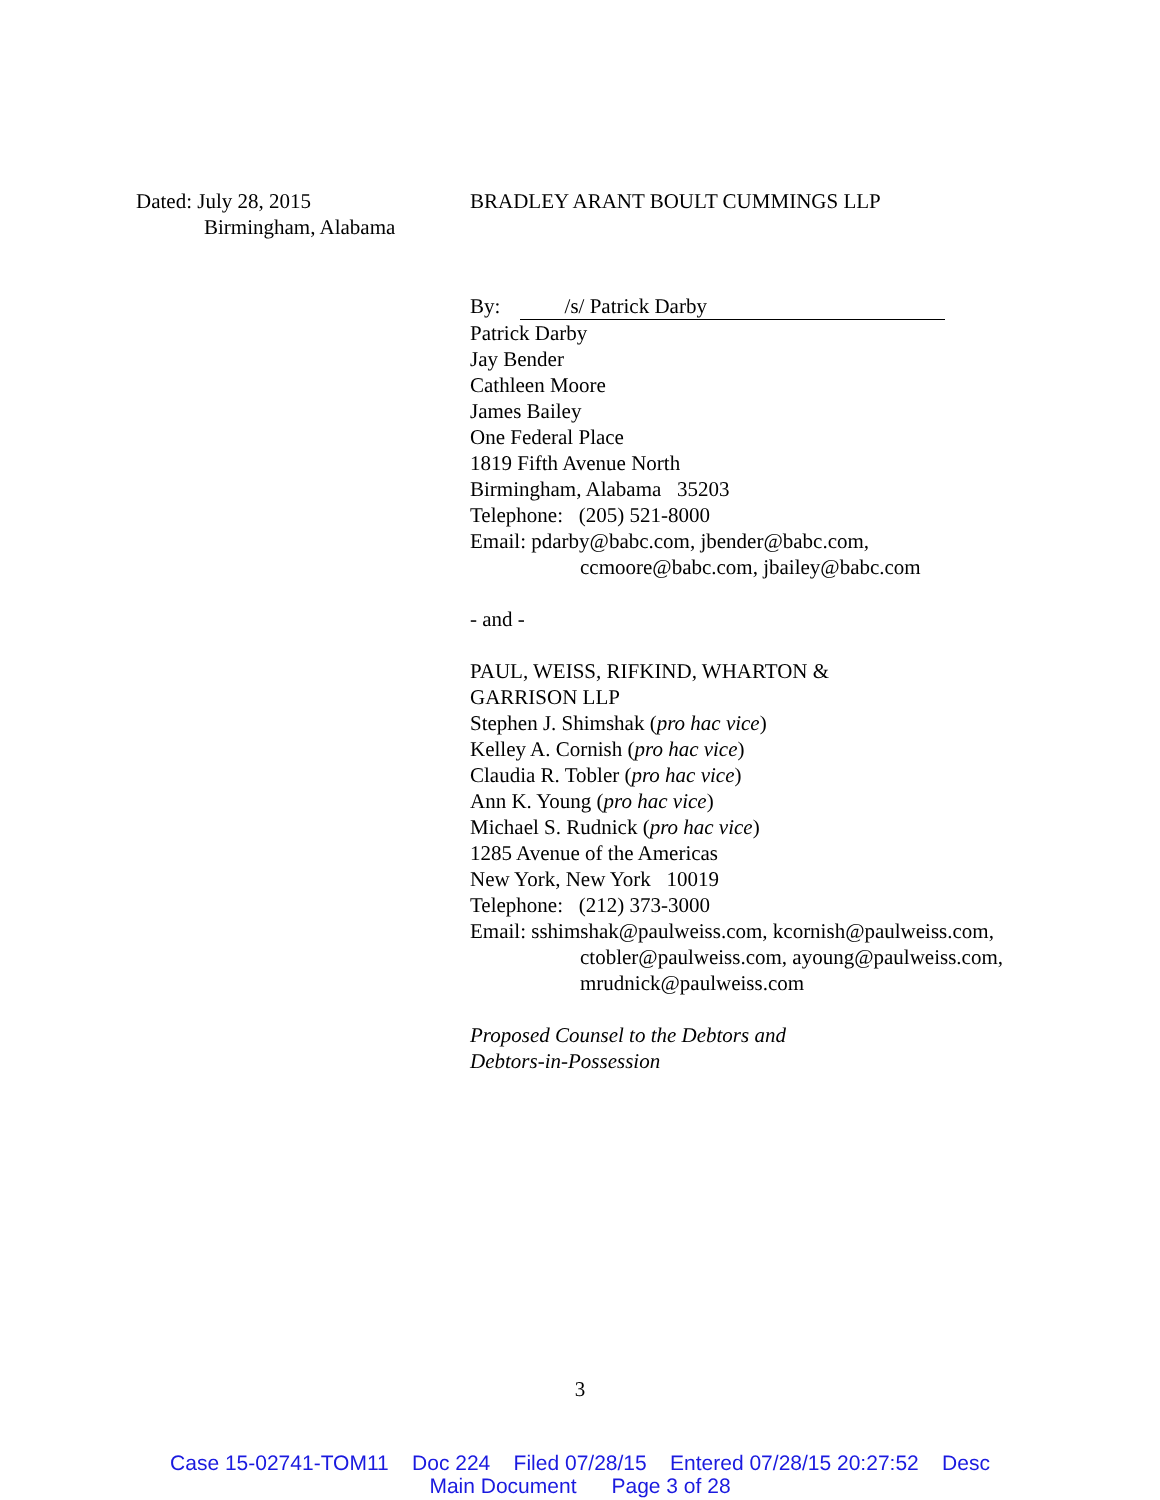Dated: July 28, 2015
Birmingham, Alabama
BRADLEY ARANT BOULT CUMMINGS LLP
By: /s/ Patrick Darby
Patrick Darby
Jay Bender
Cathleen Moore
James Bailey
One Federal Place
1819 Fifth Avenue North
Birmingham, Alabama 35203
Telephone: (205) 521-8000
Email: pdarby@babc.com, jbender@babc.com,
ccmoore@babc.com, jbailey@babc.com
- and -
PAUL, WEISS, RIFKIND, WHARTON &
GARRISON LLP
Stephen J. Shimshak (pro hac vice)
Kelley A. Cornish (pro hac vice)
Claudia R. Tobler (pro hac vice)
Ann K. Young (pro hac vice)
Michael S. Rudnick (pro hac vice)
1285 Avenue of the Americas
New York, New York 10019
Telephone: (212) 373-3000
Email: sshimshak@paulweiss.com, kcornish@paulweiss.com,
ctobler@paulweiss.com, ayoung@paulweiss.com,
mrudnick@paulweiss.com
Proposed Counsel to the Debtors and
Debtors-in-Possession
3
Case 15-02741-TOM11 Doc 224 Filed 07/28/15 Entered 07/28/15 20:27:52 Desc
Main Document Page 3 of 28